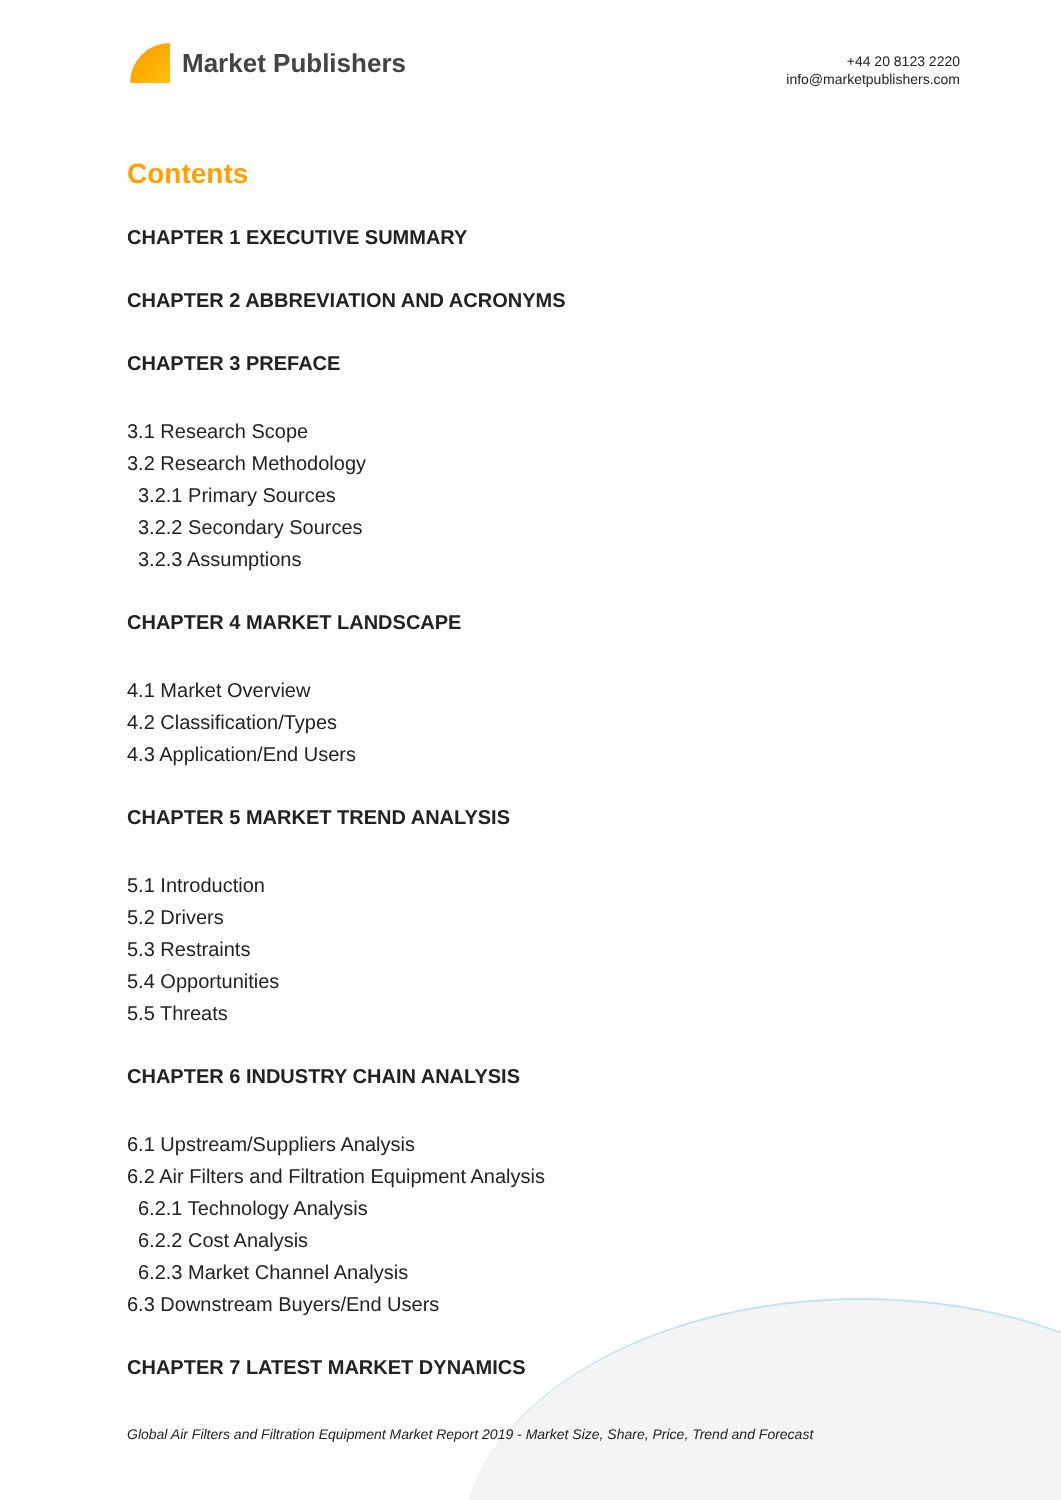Market Publishers
+44 20 8123 2220
info@marketpublishers.com
Contents
CHAPTER 1 EXECUTIVE SUMMARY
CHAPTER 2 ABBREVIATION AND ACRONYMS
CHAPTER 3 PREFACE
3.1 Research Scope
3.2 Research Methodology
3.2.1 Primary Sources
3.2.2 Secondary Sources
3.2.3 Assumptions
CHAPTER 4 MARKET LANDSCAPE
4.1 Market Overview
4.2 Classification/Types
4.3 Application/End Users
CHAPTER 5 MARKET TREND ANALYSIS
5.1 Introduction
5.2 Drivers
5.3 Restraints
5.4 Opportunities
5.5 Threats
CHAPTER 6 INDUSTRY CHAIN ANALYSIS
6.1 Upstream/Suppliers Analysis
6.2 Air Filters and Filtration Equipment Analysis
6.2.1 Technology Analysis
6.2.2 Cost Analysis
6.2.3 Market Channel Analysis
6.3 Downstream Buyers/End Users
CHAPTER 7 LATEST MARKET DYNAMICS
Global Air Filters and Filtration Equipment Market Report 2019 - Market Size, Share, Price, Trend and Forecast